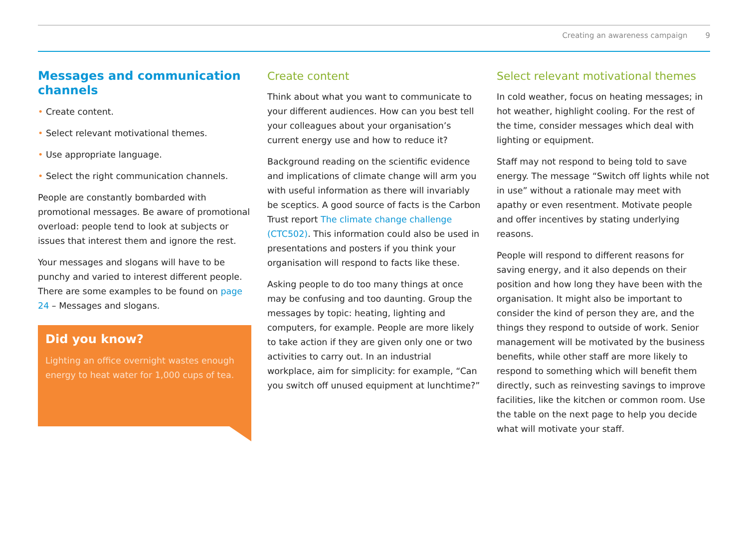Creating an awareness campaign 9
Messages and communication channels
• Create content.
• Select relevant motivational themes.
• Use appropriate language.
• Select the right communication channels.
People are constantly bombarded with promotional messages. Be aware of promotional overload: people tend to look at subjects or issues that interest them and ignore the rest.
Your messages and slogans will have to be punchy and varied to interest different people. There are some examples to be found on page 24 – Messages and slogans.
Did you know?
Lighting an office overnight wastes enough energy to heat water for 1,000 cups of tea.
Create content
Think about what you want to communicate to your different audiences. How can you best tell your colleagues about your organisation’s current energy use and how to reduce it?
Background reading on the scientific evidence and implications of climate change will arm you with useful information as there will invariably be sceptics. A good source of facts is the Carbon Trust report The climate change challenge (CTC502). This information could also be used in presentations and posters if you think your organisation will respond to facts like these.
Asking people to do too many things at once may be confusing and too daunting. Group the messages by topic: heating, lighting and computers, for example. People are more likely to take action if they are given only one or two activities to carry out. In an industrial workplace, aim for simplicity: for example, “Can you switch off unused equipment at lunchtime?”
Select relevant motivational themes
In cold weather, focus on heating messages; in hot weather, highlight cooling. For the rest of the time, consider messages which deal with lighting or equipment.
Staff may not respond to being told to save energy. The message “Switch off lights while not in use” without a rationale may meet with apathy or even resentment. Motivate people and offer incentives by stating underlying reasons.
People will respond to different reasons for saving energy, and it also depends on their position and how long they have been with the organisation. It might also be important to consider the kind of person they are, and the things they respond to outside of work. Senior management will be motivated by the business benefits, while other staff are more likely to respond to something which will benefit them directly, such as reinvesting savings to improve facilities, like the kitchen or common room. Use the table on the next page to help you decide what will motivate your staff.